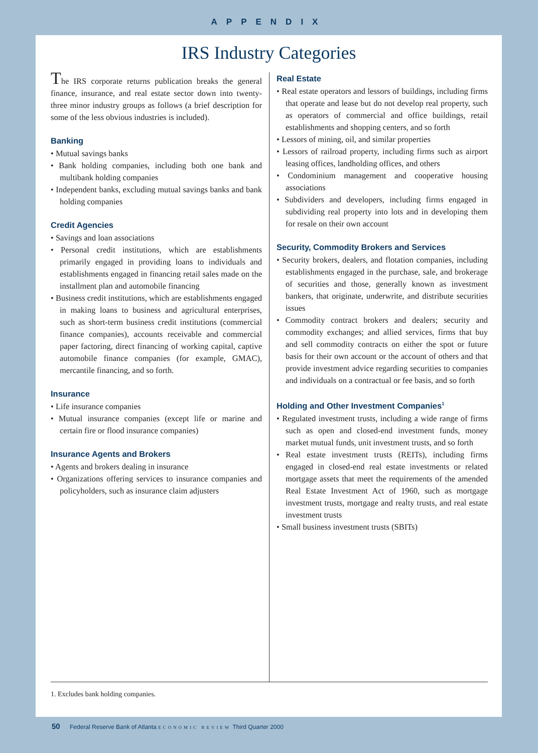APPENDIX
IRS Industry Categories
The IRS corporate returns publication breaks the general finance, insurance, and real estate sector down into twenty-three minor industry groups as follows (a brief description for some of the less obvious industries is included).
Banking
• Mutual savings banks
• Bank holding companies, including both one bank and multibank holding companies
• Independent banks, excluding mutual savings banks and bank holding companies
Credit Agencies
• Savings and loan associations
• Personal credit institutions, which are establishments primarily engaged in providing loans to individuals and establishments engaged in financing retail sales made on the installment plan and automobile financing
• Business credit institutions, which are establishments engaged in making loans to business and agricultural enterprises, such as short-term business credit institutions (commercial finance companies), accounts receivable and commercial paper factoring, direct financing of working capital, captive automobile finance companies (for example, GMAC), mercantile financing, and so forth.
Insurance
• Life insurance companies
• Mutual insurance companies (except life or marine and certain fire or flood insurance companies)
Insurance Agents and Brokers
• Agents and brokers dealing in insurance
• Organizations offering services to insurance companies and policyholders, such as insurance claim adjusters
Real Estate
• Real estate operators and lessors of buildings, including firms that operate and lease but do not develop real property, such as operators of commercial and office buildings, retail establishments and shopping centers, and so forth
• Lessors of mining, oil, and similar properties
• Lessors of railroad property, including firms such as airport leasing offices, landholding offices, and others
• Condominium management and cooperative housing associations
• Subdividers and developers, including firms engaged in subdividing real property into lots and in developing them for resale on their own account
Security, Commodity Brokers and Services
• Security brokers, dealers, and flotation companies, including establishments engaged in the purchase, sale, and brokerage of securities and those, generally known as investment bankers, that originate, underwrite, and distribute securities issues
• Commodity contract brokers and dealers; security and commodity exchanges; and allied services, firms that buy and sell commodity contracts on either the spot or future basis for their own account or the account of others and that provide investment advice regarding securities to companies and individuals on a contractual or fee basis, and so forth
Holding and Other Investment Companies<sup>1</sup>
• Regulated investment trusts, including a wide range of firms such as open and closed-end investment funds, money market mutual funds, unit investment trusts, and so forth
• Real estate investment trusts (REITs), including firms engaged in closed-end real estate investments or related mortgage assets that meet the requirements of the amended Real Estate Investment Act of 1960, such as mortgage investment trusts, mortgage and realty trusts, and real estate investment trusts
• Small business investment trusts (SBITs)
1. Excludes bank holding companies.
50 Federal Reserve Bank of Atlanta ECONOMIC REVIEW Third Quarter 2000